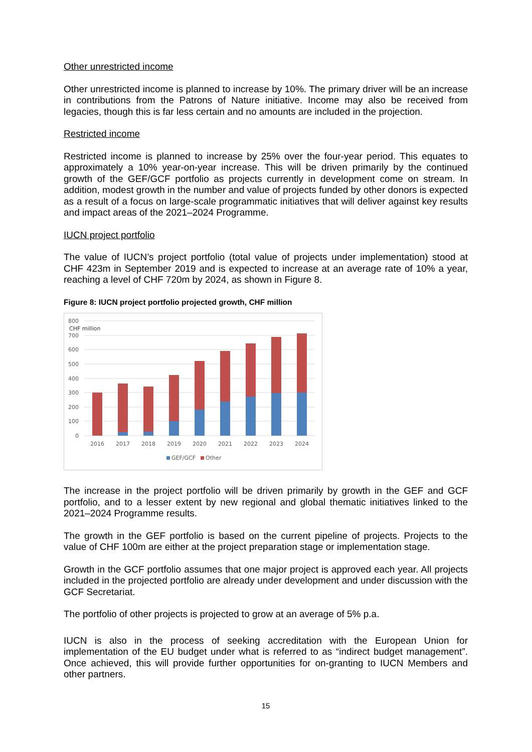Other unrestricted income
Other unrestricted income is planned to increase by 10%. The primary driver will be an increase in contributions from the Patrons of Nature initiative. Income may also be received from legacies, though this is far less certain and no amounts are included in the projection.
Restricted income
Restricted income is planned to increase by 25% over the four-year period. This equates to approximately a 10% year-on-year increase. This will be driven primarily by the continued growth of the GEF/GCF portfolio as projects currently in development come on stream. In addition, modest growth in the number and value of projects funded by other donors is expected as a result of a focus on large-scale programmatic initiatives that will deliver against key results and impact areas of the 2021–2024 Programme.
IUCN project portfolio
The value of IUCN’s project portfolio (total value of projects under implementation) stood at CHF 423m in September 2019 and is expected to increase at an average rate of 10% a year, reaching a level of CHF 720m by 2024, as shown in Figure 8.
Figure 8: IUCN project portfolio projected growth, CHF million
800
CHF million
700
600
500
400
300
200
100
0
2016
2017
2018
2019
2020
2021
2022
2023
2024
GEF/GCF
Other
The increase in the project portfolio will be driven primarily by growth in the GEF and GCF portfolio, and to a lesser extent by new regional and global thematic initiatives linked to the 2021–2024 Programme results.
The growth in the GEF portfolio is based on the current pipeline of projects. Projects to the value of CHF 100m are either at the project preparation stage or implementation stage.
Growth in the GCF portfolio assumes that one major project is approved each year. All projects included in the projected portfolio are already under development and under discussion with the GCF Secretariat.
The portfolio of other projects is projected to grow at an average of 5% p.a.
IUCN is also in the process of seeking accreditation with the European Union for implementation of the EU budget under what is referred to as “indirect budget management”. Once achieved, this will provide further opportunities for on-granting to IUCN Members and other partners.
15